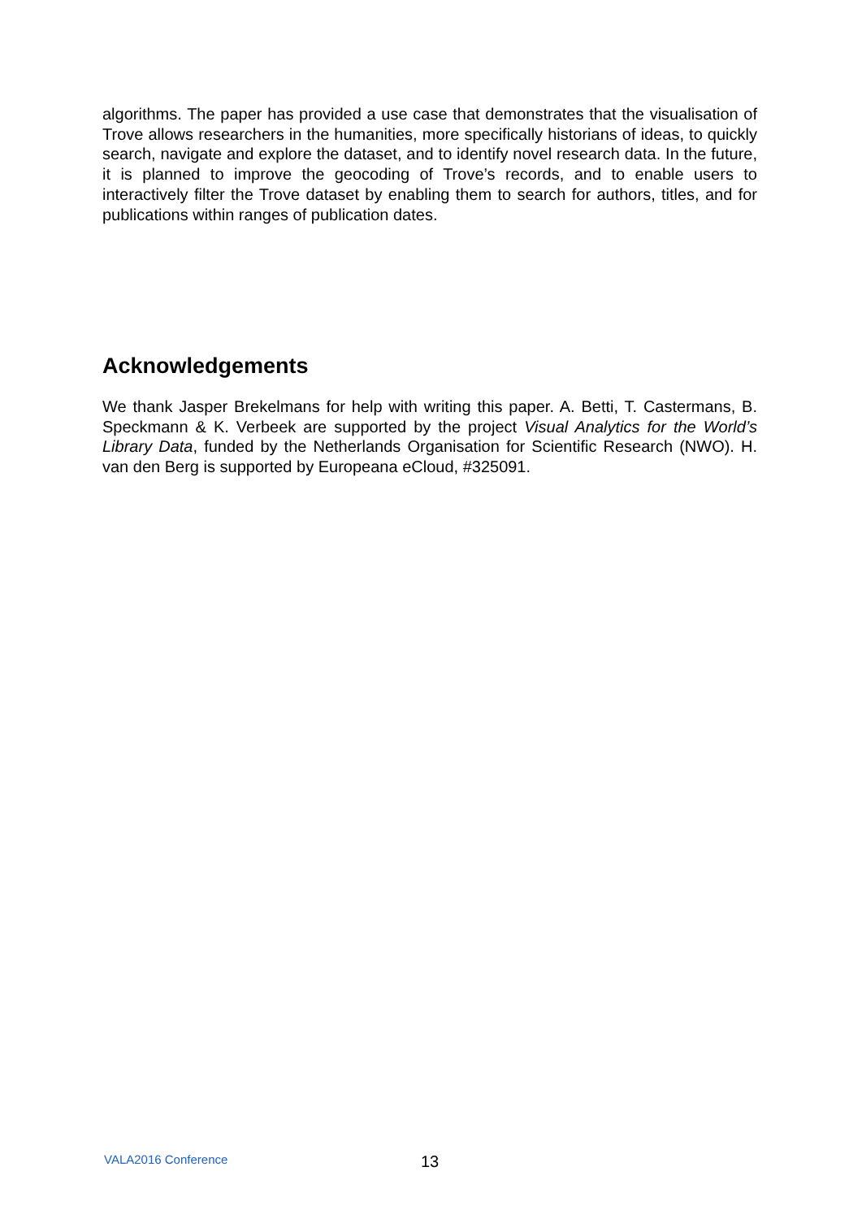algorithms. The paper has provided a use case that demonstrates that the visualisation of Trove allows researchers in the humanities, more specifically historians of ideas, to quickly search, navigate and explore the dataset, and to identify novel research data. In the future, it is planned to improve the geocoding of Trove’s records, and to enable users to interactively filter the Trove dataset by enabling them to search for authors, titles, and for publications within ranges of publication dates.
Acknowledgements
We thank Jasper Brekelmans for help with writing this paper. A. Betti, T. Castermans, B. Speckmann & K. Verbeek are supported by the project Visual Analytics for the World’s Library Data, funded by the Netherlands Organisation for Scientific Research (NWO). H. van den Berg is supported by Europeana eCloud, #325091.
VALA2016 Conference 13